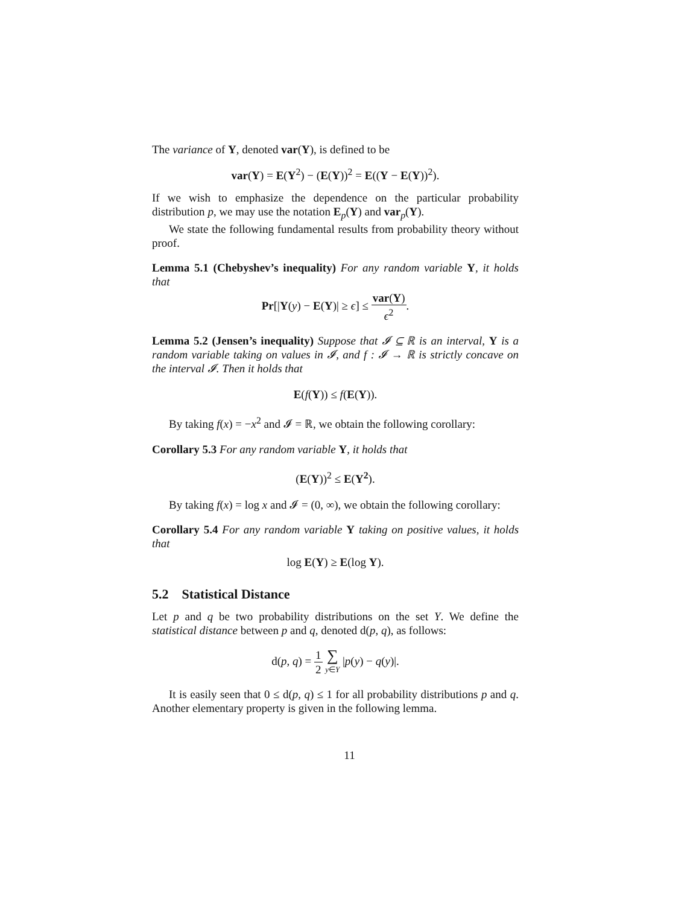The variance of Y, denoted var(Y), is defined to be
var(Y) = E(Y<sup>2</sup>) − (E(Y))<sup>2</sup> = E((Y − E(Y))<sup>2</sup>).
If we wish to emphasize the dependence on the particular probability distribution p, we may use the notation E<sub>p</sub>(Y) and var<sub>p</sub>(Y).
We state the following fundamental results from probability theory without proof.
Lemma 5.1 (Chebyshev’s inequality) For any random variable Y, it holds that
Pr[|Y(y) − E(Y)| ≥ ϵ] ≤ var(Y) ϵ<sup>2</sup>.
Lemma 5.2 (Jensen’s inequality) Suppose that 𝓘 ⊆ ℝ is an interval, Y is a random variable taking on values in 𝓘, and f : 𝓘 → ℝ is strictly concave on the interval 𝓘. Then it holds that
E(f(Y)) ≤ f(E(Y)).
By taking f(x) = −x<sup>2</sup> and 𝓘 = ℝ, we obtain the following corollary:
Corollary 5.3 For any random variable Y, it holds that
(E(Y))<sup>2</sup> ≤ E(Y<sup>2</sup>).
By taking f(x) = log x and 𝓘 = (0, ∞), we obtain the following corollary:
Corollary 5.4 For any random variable Y taking on positive values, it holds that
log E(Y) ≥ E(log Y).
5.2 Statistical Distance
Let p and q be two probability distributions on the set Y. We define the statistical distance between p and q, denoted d(p, q), as follows:
d(p, q) = 1 2 ∑ y∈Y |p(y) − q(y)|.
It is easily seen that 0 ≤ d(p, q) ≤ 1 for all probability distributions p and q. Another elementary property is given in the following lemma.
11